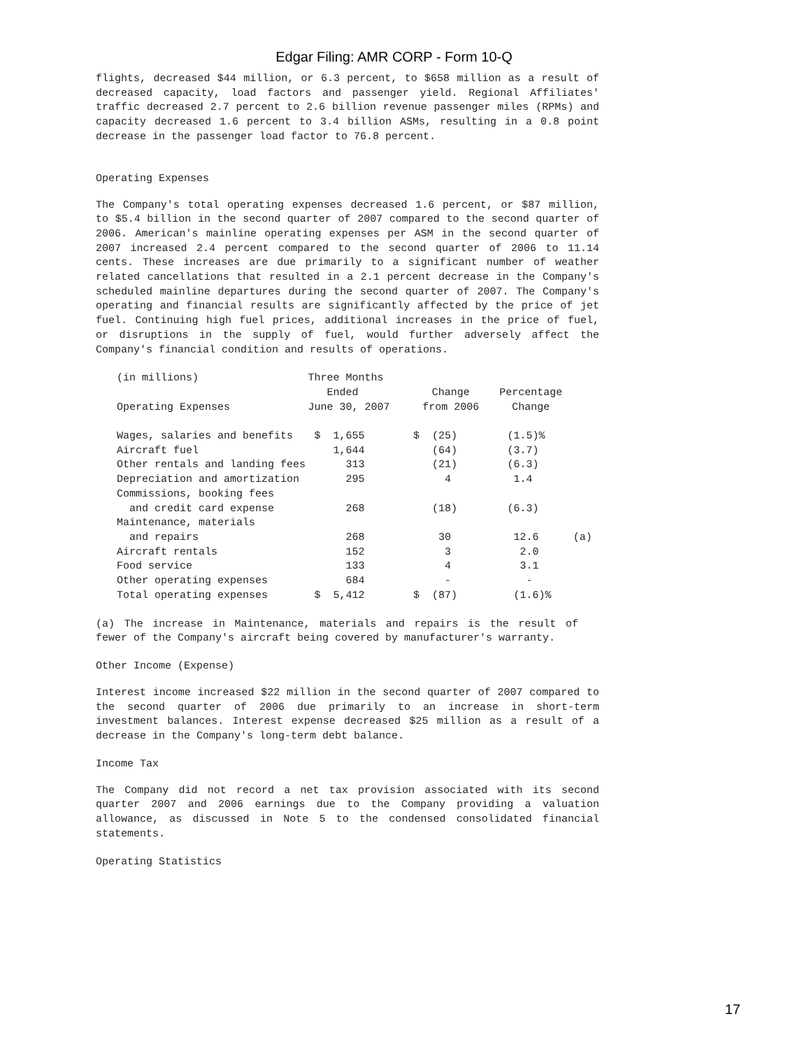Edgar Filing: AMR CORP - Form 10-Q
flights, decreased $44 million, or 6.3 percent, to $658 million as a result of decreased capacity, load factors and passenger yield. Regional Affiliates' traffic decreased 2.7 percent to 2.6 billion revenue passenger miles (RPMs) and capacity decreased 1.6 percent to 3.4 billion ASMs, resulting in a 0.8 point decrease in the passenger load factor to 76.8 percent.
Operating Expenses
The Company's total operating expenses decreased 1.6 percent, or $87 million, to $5.4 billion in the second quarter of 2007 compared to the second quarter of 2006. American's mainline operating expenses per ASM in the second quarter of 2007 increased 2.4 percent compared to the second quarter of 2006 to 11.14 cents. These increases are due primarily to a significant number of weather related cancellations that resulted in a 2.1 percent decrease in the Company's scheduled mainline departures during the second quarter of 2007. The Company's operating and financial results are significantly affected by the price of jet fuel. Continuing high fuel prices, additional increases in the price of fuel, or disruptions in the supply of fuel, would further adversely affect the Company's financial condition and results of operations.
| (in millions) Operating Expenses | Three Months Ended June 30, 2007 | Change from 2006 | Percentage Change | |
| --- | --- | --- | --- | --- |
| Wages, salaries and benefits | $ 1,655 | $ (25) | (1.5)% | |
| Aircraft fuel | 1,644 | (64) | (3.7) | |
| Other rentals and landing fees | 313 | (21) | (6.3) | |
| Depreciation and amortization | 295 | 4 | 1.4 | |
| Commissions, booking fees and credit card expense | 268 | (18) | (6.3) | |
| Maintenance, materials and repairs | 268 | 30 | 12.6 | (a) |
| Aircraft rentals | 152 | 3 | 2.0 | |
| Food service | 133 | 4 | 3.1 | |
| Other operating expenses | 684 | - | - | |
| Total operating expenses | $ 5,412 | $ (87) | (1.6)% | |
(a) The increase in Maintenance, materials and repairs is the result of fewer of the Company's aircraft being covered by manufacturer's warranty.
Other Income (Expense)
Interest income increased $22 million in the second quarter of 2007 compared to the second quarter of 2006 due primarily to an increase in short-term investment balances. Interest expense decreased $25 million as a result of a decrease in the Company's long-term debt balance.
Income Tax
The Company did not record a net tax provision associated with its second quarter 2007 and 2006 earnings due to the Company providing a valuation allowance, as discussed in Note 5 to the condensed consolidated financial statements.
Operating Statistics
17